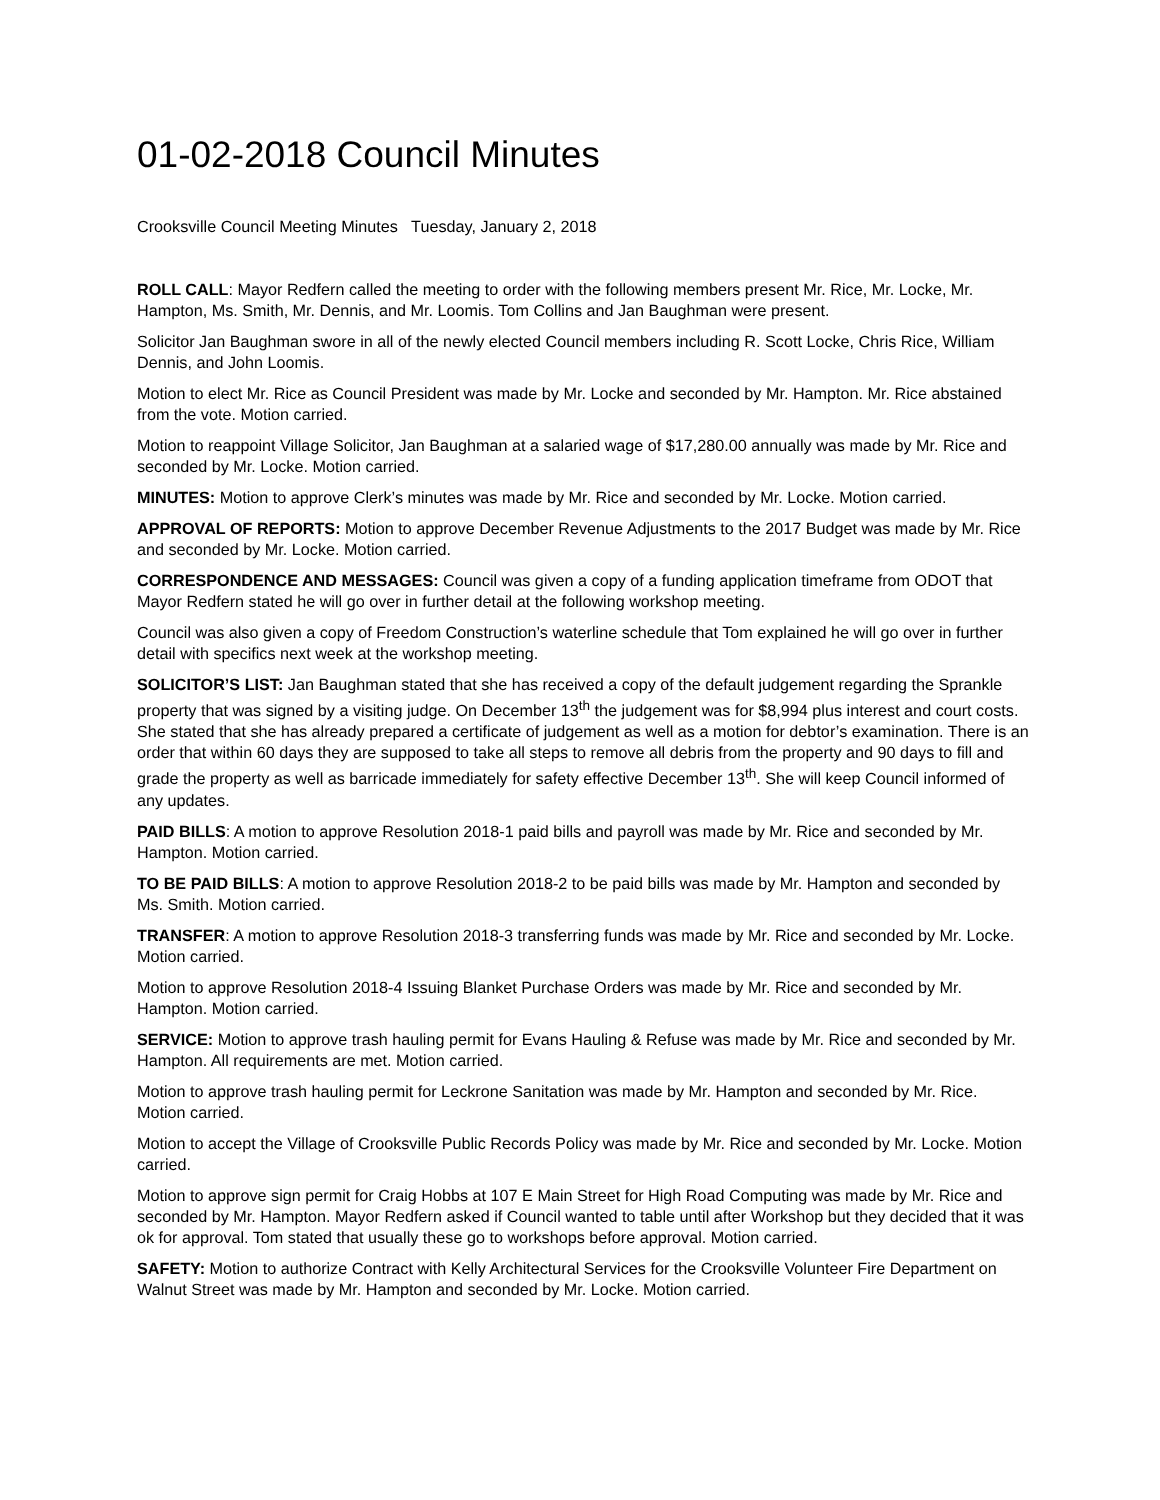01-02-2018 Council Minutes
Crooksville Council Meeting Minutes Tuesday, January 2, 2018
ROLL CALL: Mayor Redfern called the meeting to order with the following members present Mr. Rice, Mr. Locke, Mr. Hampton, Ms. Smith, Mr. Dennis, and Mr. Loomis. Tom Collins and Jan Baughman were present.
Solicitor Jan Baughman swore in all of the newly elected Council members including R. Scott Locke, Chris Rice, William Dennis, and John Loomis.
Motion to elect Mr. Rice as Council President was made by Mr. Locke and seconded by Mr. Hampton. Mr. Rice abstained from the vote. Motion carried.
Motion to reappoint Village Solicitor, Jan Baughman at a salaried wage of $17,280.00 annually was made by Mr. Rice and seconded by Mr. Locke. Motion carried.
MINUTES: Motion to approve Clerk’s minutes was made by Mr. Rice and seconded by Mr. Locke. Motion carried.
APPROVAL OF REPORTS: Motion to approve December Revenue Adjustments to the 2017 Budget was made by Mr. Rice and seconded by Mr. Locke. Motion carried.
CORRESPONDENCE AND MESSAGES: Council was given a copy of a funding application timeframe from ODOT that Mayor Redfern stated he will go over in further detail at the following workshop meeting.
Council was also given a copy of Freedom Construction’s waterline schedule that Tom explained he will go over in further detail with specifics next week at the workshop meeting.
SOLICITOR’S LIST: Jan Baughman stated that she has received a copy of the default judgement regarding the Sprankle property that was signed by a visiting judge. On December 13<sup>th</sup> the judgement was for $8,994 plus interest and court costs. She stated that she has already prepared a certificate of judgement as well as a motion for debtor’s examination. There is an order that within 60 days they are supposed to take all steps to remove all debris from the property and 90 days to fill and grade the property as well as barricade immediately for safety effective December 13<sup>th</sup>. She will keep Council informed of any updates.
PAID BILLS: A motion to approve Resolution 2018-1 paid bills and payroll was made by Mr. Rice and seconded by Mr. Hampton. Motion carried.
TO BE PAID BILLS: A motion to approve Resolution 2018-2 to be paid bills was made by Mr. Hampton and seconded by Ms. Smith. Motion carried.
TRANSFER: A motion to approve Resolution 2018-3 transferring funds was made by Mr. Rice and seconded by Mr. Locke. Motion carried.
Motion to approve Resolution 2018-4 Issuing Blanket Purchase Orders was made by Mr. Rice and seconded by Mr. Hampton. Motion carried.
SERVICE: Motion to approve trash hauling permit for Evans Hauling & Refuse was made by Mr. Rice and seconded by Mr. Hampton. All requirements are met. Motion carried.
Motion to approve trash hauling permit for Leckrone Sanitation was made by Mr. Hampton and seconded by Mr. Rice. Motion carried.
Motion to accept the Village of Crooksville Public Records Policy was made by Mr. Rice and seconded by Mr. Locke. Motion carried.
Motion to approve sign permit for Craig Hobbs at 107 E Main Street for High Road Computing was made by Mr. Rice and seconded by Mr. Hampton. Mayor Redfern asked if Council wanted to table until after Workshop but they decided that it was ok for approval. Tom stated that usually these go to workshops before approval. Motion carried.
SAFETY: Motion to authorize Contract with Kelly Architectural Services for the Crooksville Volunteer Fire Department on Walnut Street was made by Mr. Hampton and seconded by Mr. Locke. Motion carried.